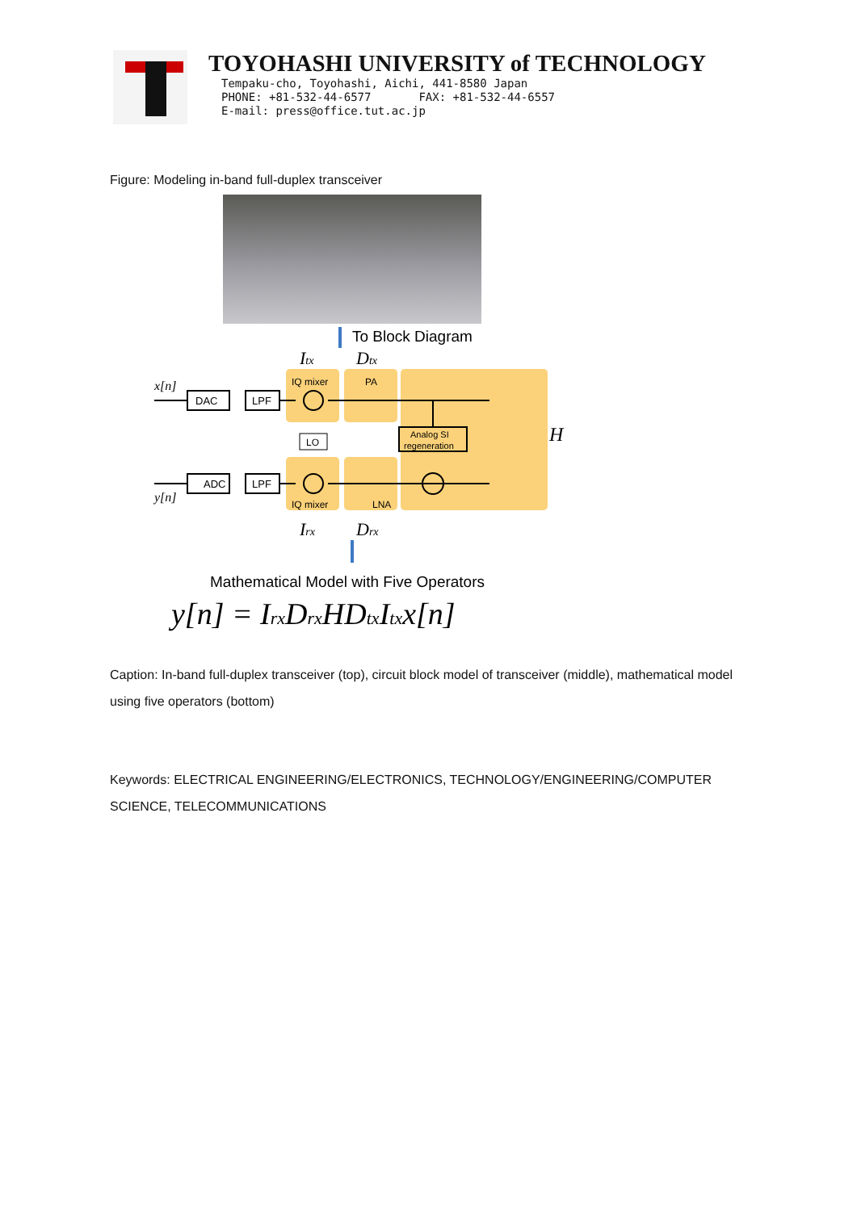TOYOHASHI UNIVERSITY of TECHNOLOGY
Tempaku-cho, Toyohashi, Aichi, 441-8580 Japan
PHONE: +81-532-44-6577 FAX: +81-532-44-6557
E-mail: press@office.tut.ac.jp
Figure: Modeling in-band full-duplex transceiver
To Block Diagram
Itx
Dtx
IQ mixer
PA
x[n]
DAC
LPF
LO
Analog SI
regeneration
H
y[n]
ADC
LPF
IQ mixer
LNA
Irx
Drx
Mathematical Model with Five Operators
y[n] = IrxDrxHDtxItxx[n]
Caption: In-band full-duplex transceiver (top), circuit block model of transceiver (middle), mathematical model using five operators (bottom)
Keywords: ELECTRICAL ENGINEERING/ELECTRONICS, TECHNOLOGY/ENGINEERING/COMPUTER SCIENCE, TELECOMMUNICATIONS